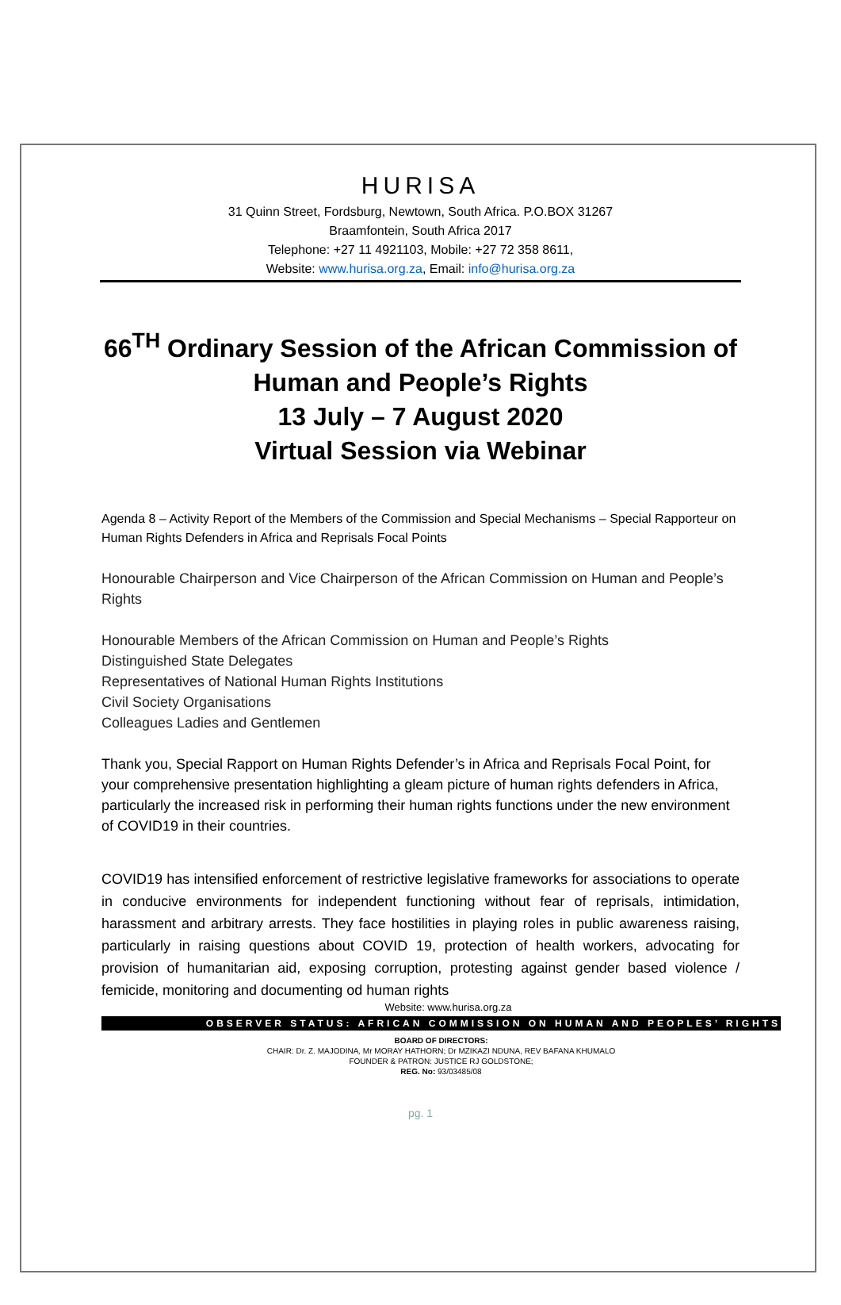HURISA
31 Quinn Street, Fordsburg, Newtown, South Africa. P.O.BOX 31267
Braamfontein, South Africa 2017
Telephone: +27 11 4921103, Mobile: +27 72 358 8611,
Website: www.hurisa.org.za, Email: info@hurisa.org.za
66<sup>TH</sup> Ordinary Session of the African Commission of Human and People’s Rights
13 July – 7 August 2020
Virtual Session via Webinar
Agenda 8 – Activity Report of the Members of the Commission and Special Mechanisms – Special Rapporteur on Human Rights Defenders in Africa and Reprisals Focal Points
Honourable Chairperson and Vice Chairperson of the African Commission on Human and People’s Rights
Honourable Members of the African Commission on Human and People’s Rights
Distinguished State Delegates
Representatives of National Human Rights Institutions
Civil Society Organisations
Colleagues Ladies and Gentlemen
Thank you, Special Rapport on Human Rights Defender’s in Africa and Reprisals Focal Point, for your comprehensive presentation highlighting a gleam picture of human rights defenders in Africa, particularly the increased risk in performing their human rights functions under the new environment of COVID19 in their countries.
COVID19 has intensified enforcement of restrictive legislative frameworks for associations to operate in conducive environments for independent functioning without fear of reprisals, intimidation, harassment and arbitrary arrests. They face hostilities in playing roles in public awareness raising, particularly in raising questions about COVID 19, protection of health workers, advocating for provision of humanitarian aid, exposing corruption, protesting against gender based violence / femicide, monitoring and documenting od human rights
Website: www.hurisa.org.za
OBSERVER STATUS: AFRICAN COMMISSION ON HUMAN AND PEOPLES’ RIGHTS
BOARD OF DIRECTORS:
CHAIR: Dr. Z. MAJODINA, Mr MORAY HATHORN; Dr MZIKAZI NDUNA, REV BAFANA KHUMALO
FOUNDER & PATRON: JUSTICE RJ GOLDSTONE;
REG. No: 93/03485/08
pg. 1